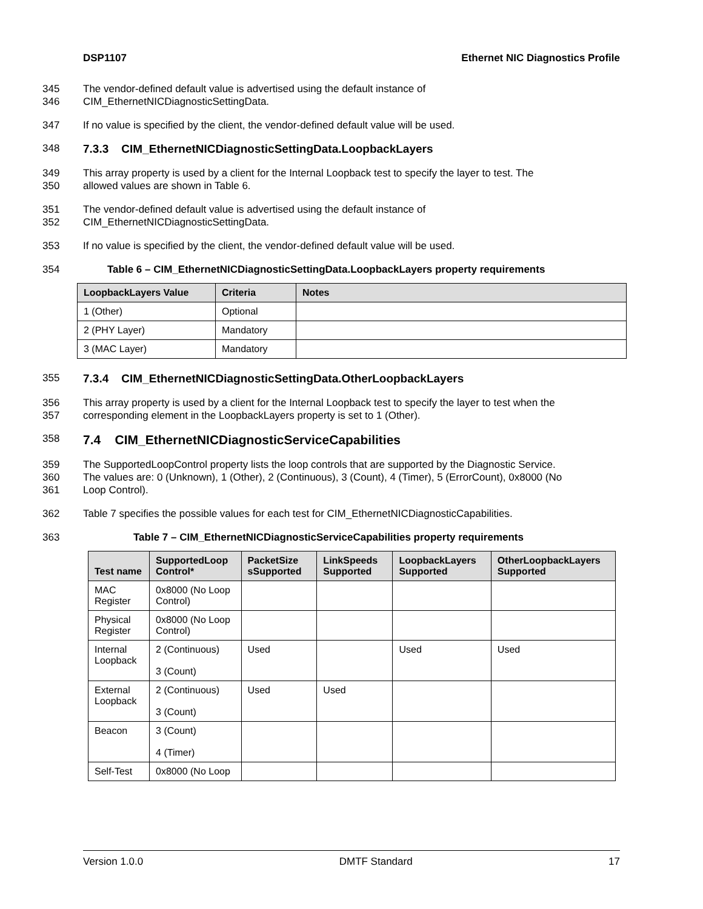DSP1107 Ethernet NIC Diagnostics Profile
345 The vendor-defined default value is advertised using the default instance of
346 CIM_EthernetNICDiagnosticSettingData.
347 If no value is specified by the client, the vendor-defined default value will be used.
348 7.3.3 CIM_EthernetNICDiagnosticSettingData.LoopbackLayers
349 This array property is used by a client for the Internal Loopback test to specify the layer to test. The
350 allowed values are shown in Table 6.
351 The vendor-defined default value is advertised using the default instance of
352 CIM_EthernetNICDiagnosticSettingData.
353 If no value is specified by the client, the vendor-defined default value will be used.
354 Table 6 – CIM_EthernetNICDiagnosticSettingData.LoopbackLayers property requirements
| LoopbackLayers Value | Criteria | Notes |
| --- | --- | --- |
| 1 (Other) | Optional | |
| 2 (PHY Layer) | Mandatory | |
| 3 (MAC Layer) | Mandatory | |
355 7.3.4 CIM_EthernetNICDiagnosticSettingData.OtherLoopbackLayers
356 This array property is used by a client for the Internal Loopback test to specify the layer to test when the
357 corresponding element in the LoopbackLayers property is set to 1 (Other).
358 7.4 CIM_EthernetNICDiagnosticServiceCapabilities
359 The SupportedLoopControl property lists the loop controls that are supported by the Diagnostic Service.
360 The values are: 0 (Unknown), 1 (Other), 2 (Continuous), 3 (Count), 4 (Timer), 5 (ErrorCount), 0x8000 (No
361 Loop Control).
362 Table 7 specifies the possible values for each test for CIM_EthernetNICDiagnosticCapabilities.
363 Table 7 – CIM_EthernetNICDiagnosticServiceCapabilities property requirements
| Test name | SupportedLoop Control* | PacketSize sSupported | LinkSpeeds Supported | LoopbackLayers Supported | OtherLoopbackLayers Supported |
| --- | --- | --- | --- | --- | --- |
| MAC Register | 0x8000 (No Loop Control) | | | | |
| Physical Register | 0x8000 (No Loop Control) | | | | |
| Internal Loopback | 2 (Continuous) 3 (Count) | Used | | Used | Used |
| External Loopback | 2 (Continuous) 3 (Count) | Used | Used | | |
| Beacon | 3 (Count) 4 (Timer) | | | | |
| Self-Test | 0x8000 (No Loop | | | | |
Version 1.0.0 DMTF Standard 17